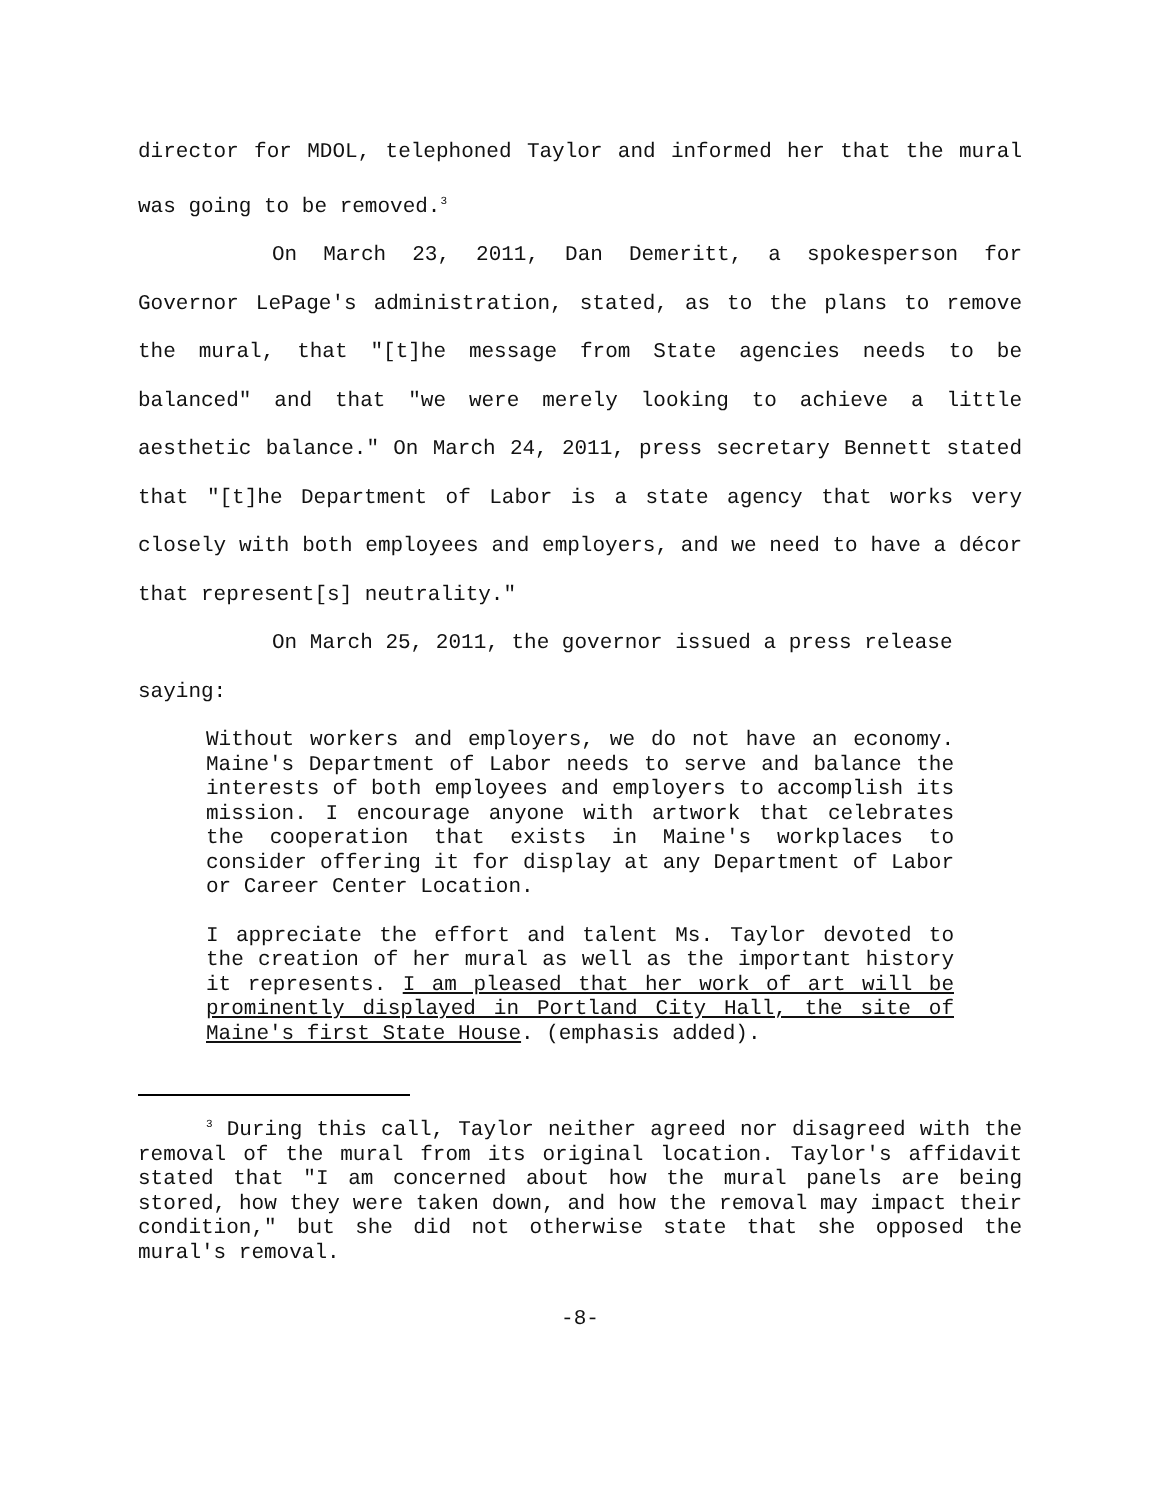director for MDOL, telephoned Taylor and informed her that the mural was going to be removed.<sup>3</sup>
On March 23, 2011, Dan Demeritt, a spokesperson for Governor LePage's administration, stated, as to the plans to remove the mural, that "[t]he message from State agencies needs to be balanced" and that "we were merely looking to achieve a little aesthetic balance." On March 24, 2011, press secretary Bennett stated that "[t]he Department of Labor is a state agency that works very closely with both employees and employers, and we need to have a décor that represent[s] neutrality."
On March 25, 2011, the governor issued a press release
saying:
Without workers and employers, we do not have an economy. Maine's Department of Labor needs to serve and balance the interests of both employees and employers to accomplish its mission. I encourage anyone with artwork that celebrates the cooperation that exists in Maine's workplaces to consider offering it for display at any Department of Labor or Career Center Location.
I appreciate the effort and talent Ms. Taylor devoted to the creation of her mural as well as the important history it represents. I am pleased that her work of art will be prominently displayed in Portland City Hall, the site of Maine's first State House. (emphasis added).
<sup>3</sup> During this call, Taylor neither agreed nor disagreed with the removal of the mural from its original location. Taylor's affidavit stated that "I am concerned about how the mural panels are being stored, how they were taken down, and how the removal may impact their condition," but she did not otherwise state that she opposed the mural's removal.
-8-